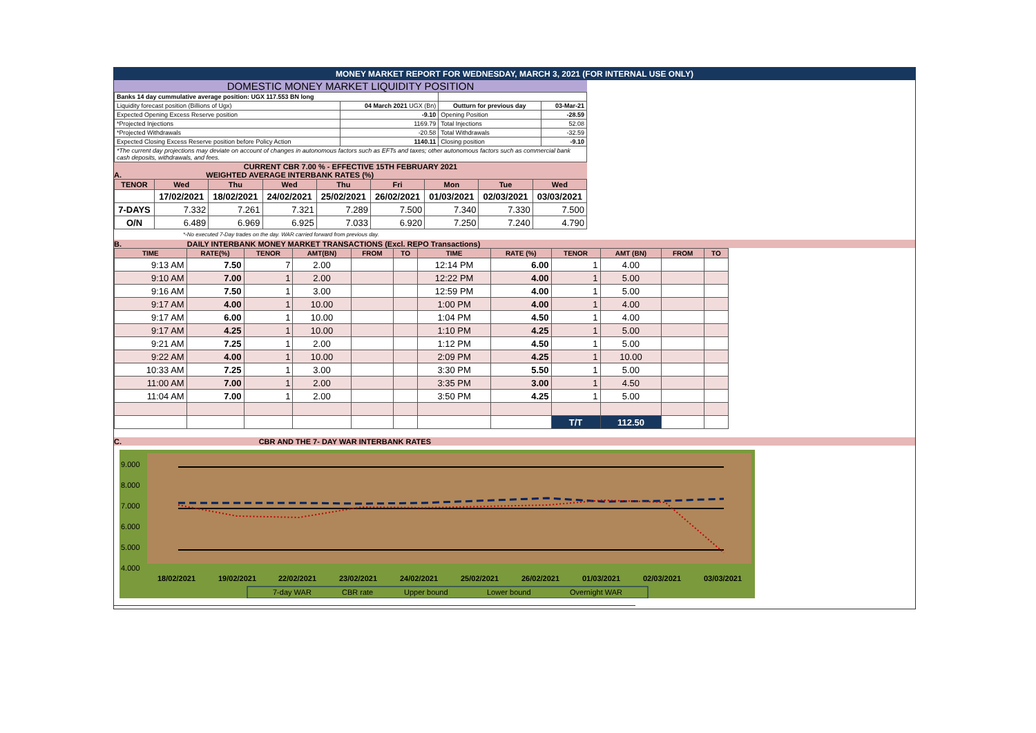MONEY MARKET REPORT FOR WEDNESDAY, MARCH 3, 2021 (FOR INTERNAL USE ONLY)
DOMESTIC MONEY MARKET LIQUIDITY POSITION
| Banks 14 day cummulative average position: UGX 117.553 BN long | | | |
| Liquidity forecast position (Billions of Ugx) | 04 March 2021 UGX (Bn) | Outturn for previous day | 03-Mar-21 |
| Expected Opening Excess Reserve position | -9.10 | Opening Position | -28.59 |
| *Projected Injections | 1169.79 | Total Injections | 52.08 |
| *Projected Withdrawals | -20.58 | Total Withdrawals | -32.59 |
| Expected Closing Excess Reserve position before Policy Action | 1140.11 | Closing position | -9.10 |
| *The current day projections may deviate on account of changes in autonomous factors such as EFTs and taxes; other autonomous factors such as commercial bank cash deposits, withdrawals, and fees. | | | |
CURRENT CBR 7.00 % - EFFECTIVE 15TH FEBRUARY 2021
A. WEIGHTED AVERAGE INTERBANK RATES (%)
| TENOR | Wed | Thu | Wed | Thu | Fri | Mon | Tue | Wed |
| --- | --- | --- | --- | --- | --- | --- | --- | --- |
| | 17/02/2021 | 18/02/2021 | 24/02/2021 | 25/02/2021 | 26/02/2021 | 01/03/2021 | 02/03/2021 | 03/03/2021 |
| 7-DAYS | 7.332 | 7.261 | 7.321 | 7.289 | 7.500 | 7.340 | 7.330 | 7.500 |
| O/N | 6.489 | 6.969 | 6.925 | 7.033 | 6.920 | 7.250 | 7.240 | 4.790 |
*-No executed 7-Day trades on the day. WAR carried forward from previous day.
B. DAILY INTERBANK MONEY MARKET TRANSACTIONS (Excl. REPO Transactions)
| TIME | RATE(%) | TENOR | AMT(BN) | FROM | TO | TIME | RATE (%) | TENOR | AMT (BN) | FROM | TO |
| --- | --- | --- | --- | --- | --- | --- | --- | --- | --- | --- | --- |
| 9:13 AM | 7.50 | 7 | 2.00 | | | 12:14 PM | 6.00 | 1 | 4.00 | | |
| 9:10 AM | 7.00 | 1 | 2.00 | | | 12:22 PM | 4.00 | 1 | 5.00 | | |
| 9:16 AM | 7.50 | 1 | 3.00 | | | 12:59 PM | 4.00 | 1 | 5.00 | | |
| 9:17 AM | 4.00 | 1 | 10.00 | | | 1:00 PM | 4.00 | 1 | 4.00 | | |
| 9:17 AM | 6.00 | 1 | 10.00 | | | 1:04 PM | 4.50 | 1 | 4.00 | | |
| 9:17 AM | 4.25 | 1 | 10.00 | | | 1:10 PM | 4.25 | 1 | 5.00 | | |
| 9:21 AM | 7.25 | 1 | 2.00 | | | 1:12 PM | 4.50 | 1 | 5.00 | | |
| 9:22 AM | 4.00 | 1 | 10.00 | | | 2:09 PM | 4.25 | 1 | 10.00 | | |
| 10:33 AM | 7.25 | 1 | 3.00 | | | 3:30 PM | 5.50 | 1 | 5.00 | | |
| 11:00 AM | 7.00 | 1 | 2.00 | | | 3:35 PM | 3.00 | 1 | 4.50 | | |
| 11:04 AM | 7.00 | 1 | 2.00 | | | 3:50 PM | 4.25 | 1 | 5.00 | | |
| | | | | | | | | T/T | 112.50 | | |
C. CBR AND THE 7- DAY WAR INTERBANK RATES
9.000
8.000
7.000
6.000
5.000
4.000
18/02/2021
19/02/2021
22/02/2021
23/02/2021
24/02/2021
25/02/2021
26/02/2021
01/03/2021
02/03/2021
03/03/2021
7-day WAR
CBR rate
Upper bound
Lower bound
Overnight WAR